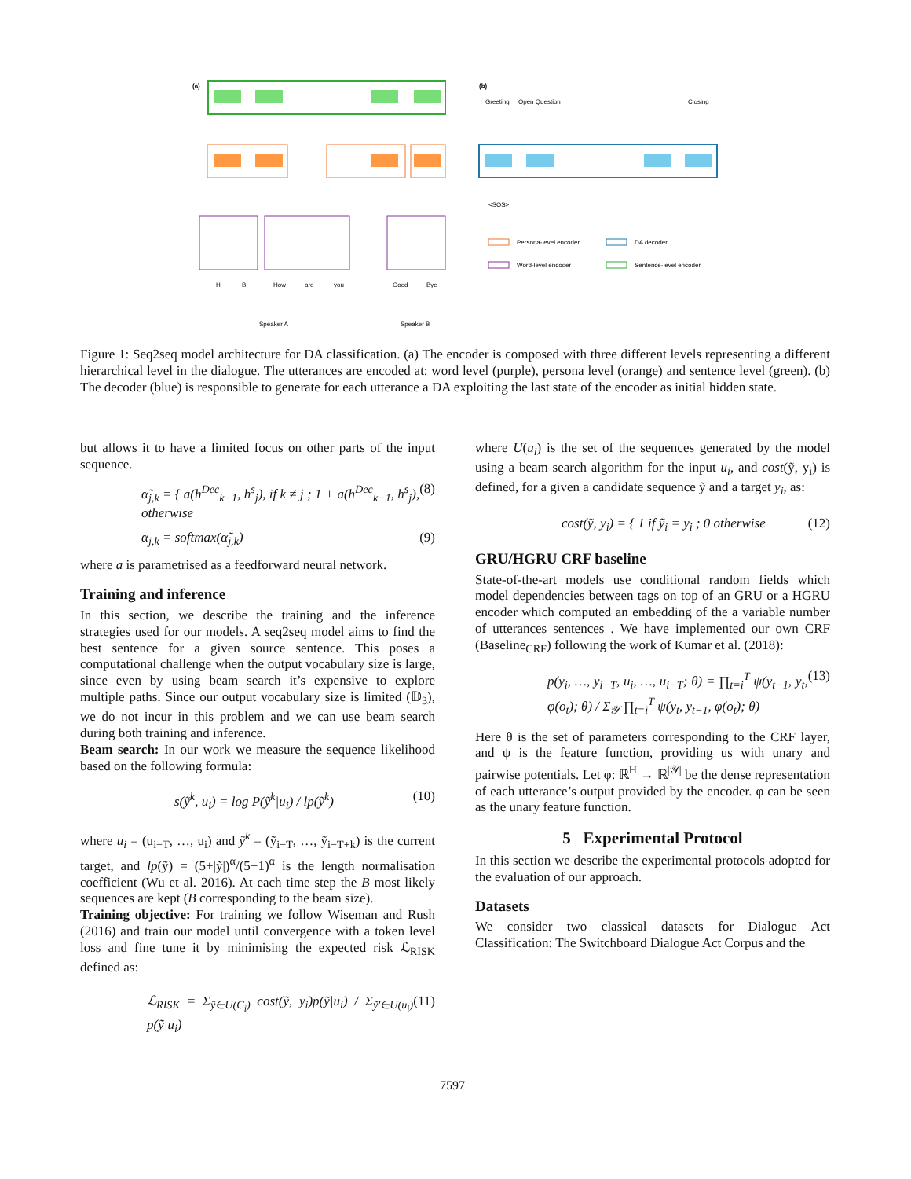(a)
Hi
B
How
are
you
Good
Bye
Speaker A
Speaker B
(b)
Greeting
Open Question
Closing
<SOS>
Persona-level encoder
DA decoder
Word-level encoder
Sentence-level encoder
Figure 1: Seq2seq model architecture for DA classification. (a) The encoder is composed with three different levels representing a different hierarchical level in the dialogue. The utterances are encoded at: word level (purple), persona level (orange) and sentence level (green). (b) The decoder (blue) is responsible to generate for each utterance a DA exploiting the last state of the encoder as initial hidden state.
but allows it to have a limited focus on other parts of the input sequence.
α̃<sub>j,k</sub> = { a(h<sup>Dec</sup><sub>k−1</sub>, h<sup>s</sup><sub>j</sub>), if k ≠ j ; 1 + a(h<sup>Dec</sup><sub>k−1</sub>, h<sup>s</sup><sub>j</sub>), otherwise (8)
α<sub>j,k</sub> = softmax(α̃<sub>j,k</sub>) (9)
where a is parametrised as a feedforward neural network.
Training and inference
In this section, we describe the training and the inference strategies used for our models. A seq2seq model aims to find the best sentence for a given source sentence. This poses a computational challenge when the output vocabulary size is large, since even by using beam search it’s expensive to explore multiple paths. Since our output vocabulary size is limited (𝔻<sub>3</sub>), we do not incur in this problem and we can use beam search during both training and inference.
Beam search: In our work we measure the sequence likelihood based on the following formula:
s(ỹ<sup>k</sup>, u<sub>i</sub>) = log P(ỹ<sup>k</sup>|u<sub>i</sub>) / lp(ỹ<sup>k</sup>) (10)
where u<sub>i</sub> = (u<sub>i−T</sub>, …, u<sub>i</sub>) and ỹ<sup>k</sup> = (ỹ<sub>i−T</sub>, …, ỹ<sub>i−T+k</sub>) is the current target, and lp(ỹ) = (5+|ỹ|)<sup>α</sup>/(5+1)<sup>α</sup> is the length normalisation coefficient (Wu et al. 2016). At each time step the B most likely sequences are kept (B corresponding to the beam size).
Training objective: For training we follow Wiseman and Rush (2016) and train our model until convergence with a token level loss and fine tune it by minimising the expected risk ℒ<sub>RISK</sub> defined as:
ℒ<sub>RISK</sub> = Σ<sub>ỹ∈U(C<sub>i</sub>)</sub> cost(ỹ, y<sub>i</sub>)p(ỹ|u<sub>i</sub>) / Σ<sub>ỹ′∈U(u<sub>i</sub>)</sub> p(ỹ|u<sub>i</sub>) (11)
where U(u<sub>i</sub>) is the set of the sequences generated by the model using a beam search algorithm for the input u<sub>i</sub>, and cost(ỹ, y<sub>i</sub>) is defined, for a given a candidate sequence ỹ and a target y<sub>i</sub>, as:
cost(ỹ, y<sub>i</sub>) = { 1 if ỹ<sub>i</sub> = y<sub>i</sub> ; 0 otherwise (12)
GRU/HGRU CRF baseline
State-of-the-art models use conditional random fields which model dependencies between tags on top of an GRU or a HGRU encoder which computed an embedding of the a variable number of utterances sentences . We have implemented our own CRF (Baseline<sub>CRF</sub>) following the work of Kumar et al. (2018):
p(y<sub>i</sub>, …, y<sub>i−T</sub>, u<sub>i</sub>, …, u<sub>i−T</sub>; θ) = ∏<sub>t=i</sub><sup>T</sup> ψ(y<sub>t−1</sub>, y<sub>t</sub>, φ(o<sub>t</sub>); θ) / Σ<sub>𝒴</sub> ∏<sub>t=i</sub><sup>T</sup> ψ(y<sub>t</sub>, y<sub>t−1</sub>, φ(o<sub>t</sub>); θ) (13)
Here θ is the set of parameters corresponding to the CRF layer, and ψ is the feature function, providing us with unary and pairwise potentials. Let φ: ℝ<sup>H</sup> → ℝ<sup>|𝒴|</sup> be the dense representation of each utterance’s output provided by the encoder. φ can be seen as the unary feature function.
5 Experimental Protocol
In this section we describe the experimental protocols adopted for the evaluation of our approach.
Datasets
We consider two classical datasets for Dialogue Act Classification: The Switchboard Dialogue Act Corpus and the
7597